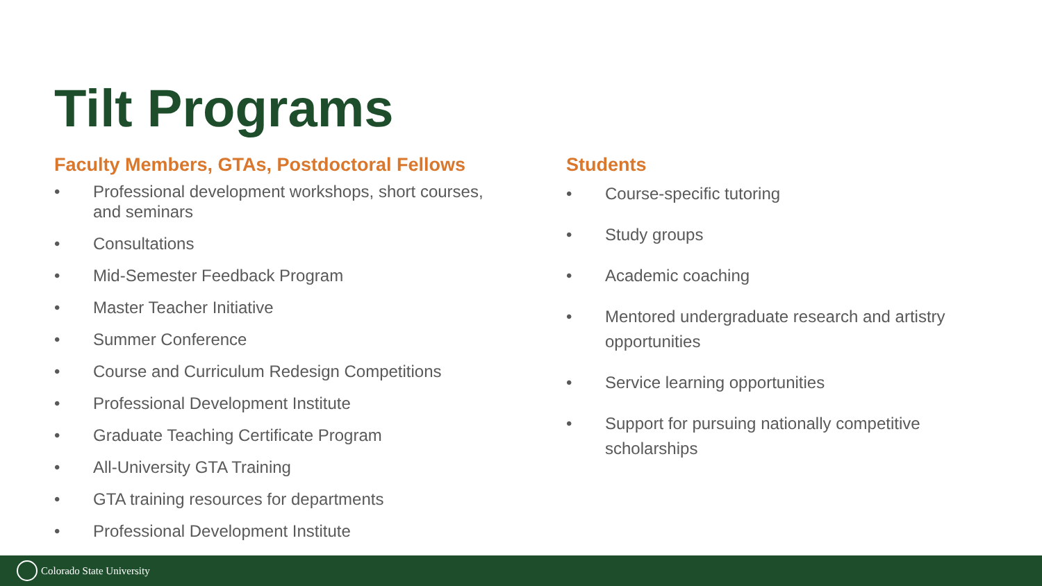Tilt Programs
Faculty Members, GTAs, Postdoctoral Fellows
• Professional development workshops, short courses, and seminars
• Consultations
• Mid-Semester Feedback Program
• Master Teacher Initiative
• Summer Conference
• Course and Curriculum Redesign Competitions
• Professional Development Institute
• Graduate Teaching Certificate Program
• All-University GTA Training
• GTA training resources for departments
• Professional Development Institute
Students
• Course-specific tutoring
• Study groups
• Academic coaching
• Mentored undergraduate research and artistry opportunities
• Service learning opportunities
• Support for pursuing nationally competitive scholarships
Colorado State University